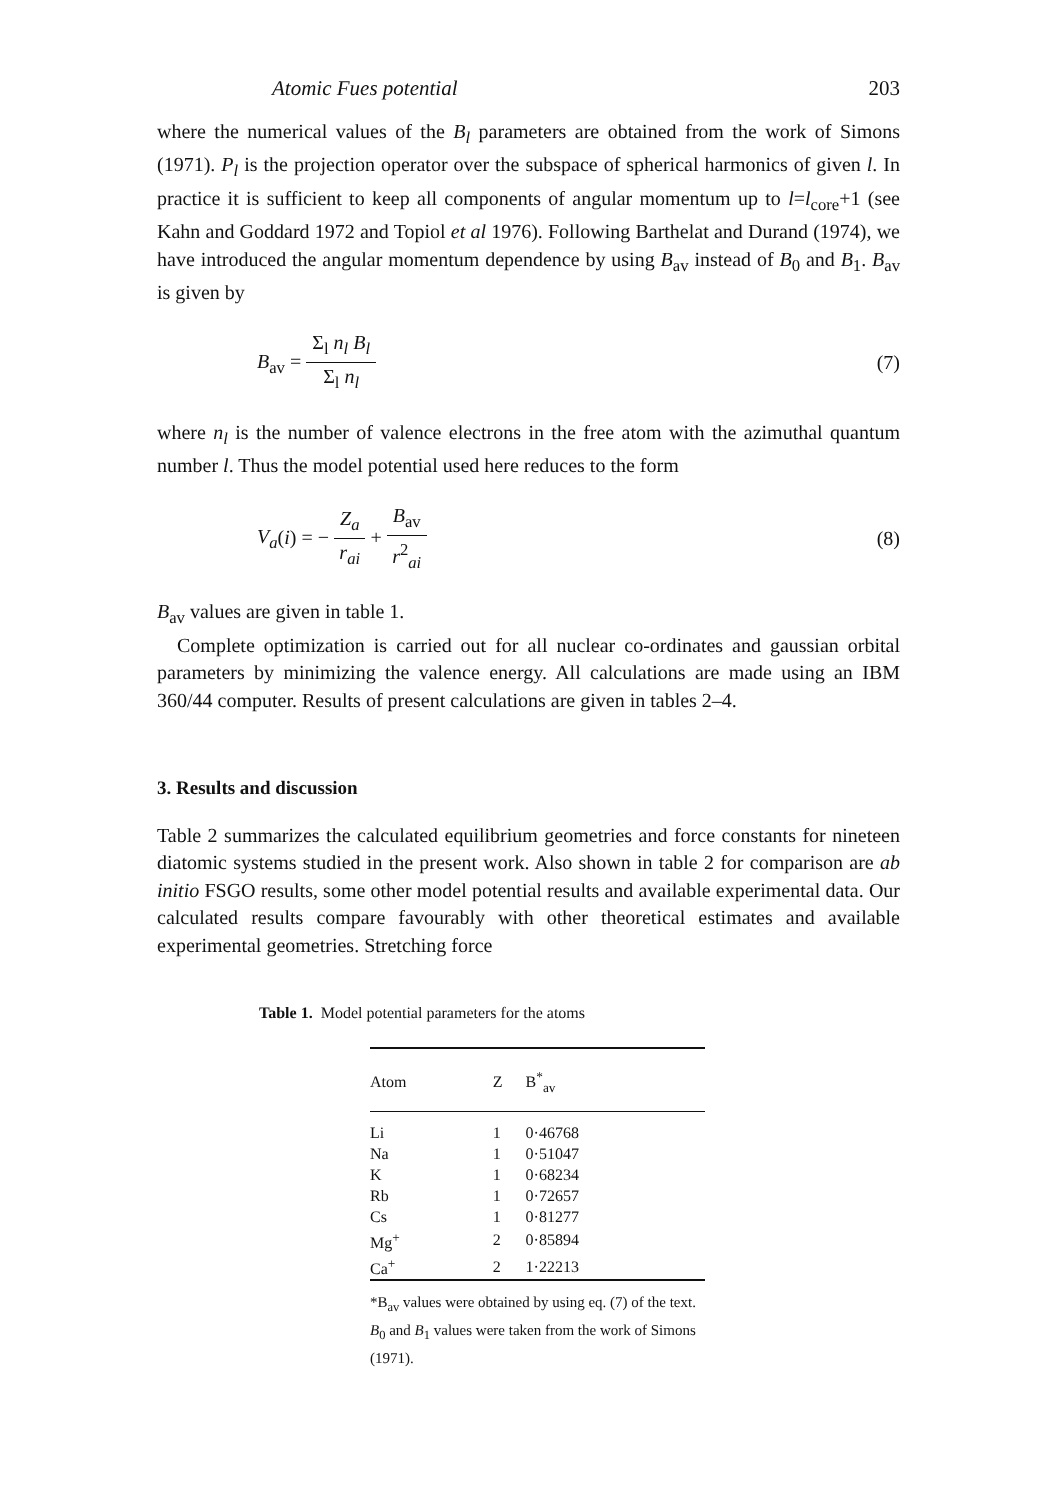Atomic Fues potential 203
where the numerical values of the B<sub>l</sub> parameters are obtained from the work of Simons (1971). P<sub>l</sub> is the projection operator over the subspace of spherical harmonics of given l. In practice it is sufficient to keep all components of angular momentum up to l=l<sub>core</sub>+1 (see Kahn and Goddard 1972 and Topiol et al 1976). Following Barthelat and Durand (1974), we have introduced the angular momentum dependence by using B<sub>av</sub> instead of B<sub>0</sub> and B<sub>1</sub>. B<sub>av</sub> is given by
B<sub>av</sub> = Σ<sub>l</sub> n<sub>l</sub> B<sub>l</sub> Σ<sub>l</sub> n<sub>l</sub> (7)
where n<sub>l</sub> is the number of valence electrons in the free atom with the azimuthal quantum number l. Thus the model potential used here reduces to the form
V<sub>a</sub>(i) = − Z<sub>a</sub> r<sub>ai</sub> + B<sub>av</sub> r<sup>2</sup><sub>ai</sub> (8)
B<sub>av</sub> values are given in table 1.
Complete optimization is carried out for all nuclear co-ordinates and gaussian orbital parameters by minimizing the valence energy. All calculations are made using an IBM 360/44 computer. Results of present calculations are given in tables 2–4.
3. Results and discussion
Table 2 summarizes the calculated equilibrium geometries and force constants for nineteen diatomic systems studied in the present work. Also shown in table 2 for comparison are ab initio FSGO results, some other model potential results and available experimental data. Our calculated results compare favourably with other theoretical estimates and available experimental geometries. Stretching force
Table 1. Model potential parameters for the atoms
| Atom | Z | B<sup>*</sup><sub>av</sub> |
| --- | --- | --- |
| Li | 1 | 0·46768 |
| Na | 1 | 0·51047 |
| K | 1 | 0·68234 |
| Rb | 1 | 0·72657 |
| Cs | 1 | 0·81277 |
| Mg<sup>+</sup> | 2 | 0·85894 |
| Ca<sup>+</sup> | 2 | 1·22213 |
*B<sub>av</sub> values were obtained by using eq. (7) of the text. B<sub>0</sub> and B<sub>1</sub> values were taken from the work of Simons (1971).